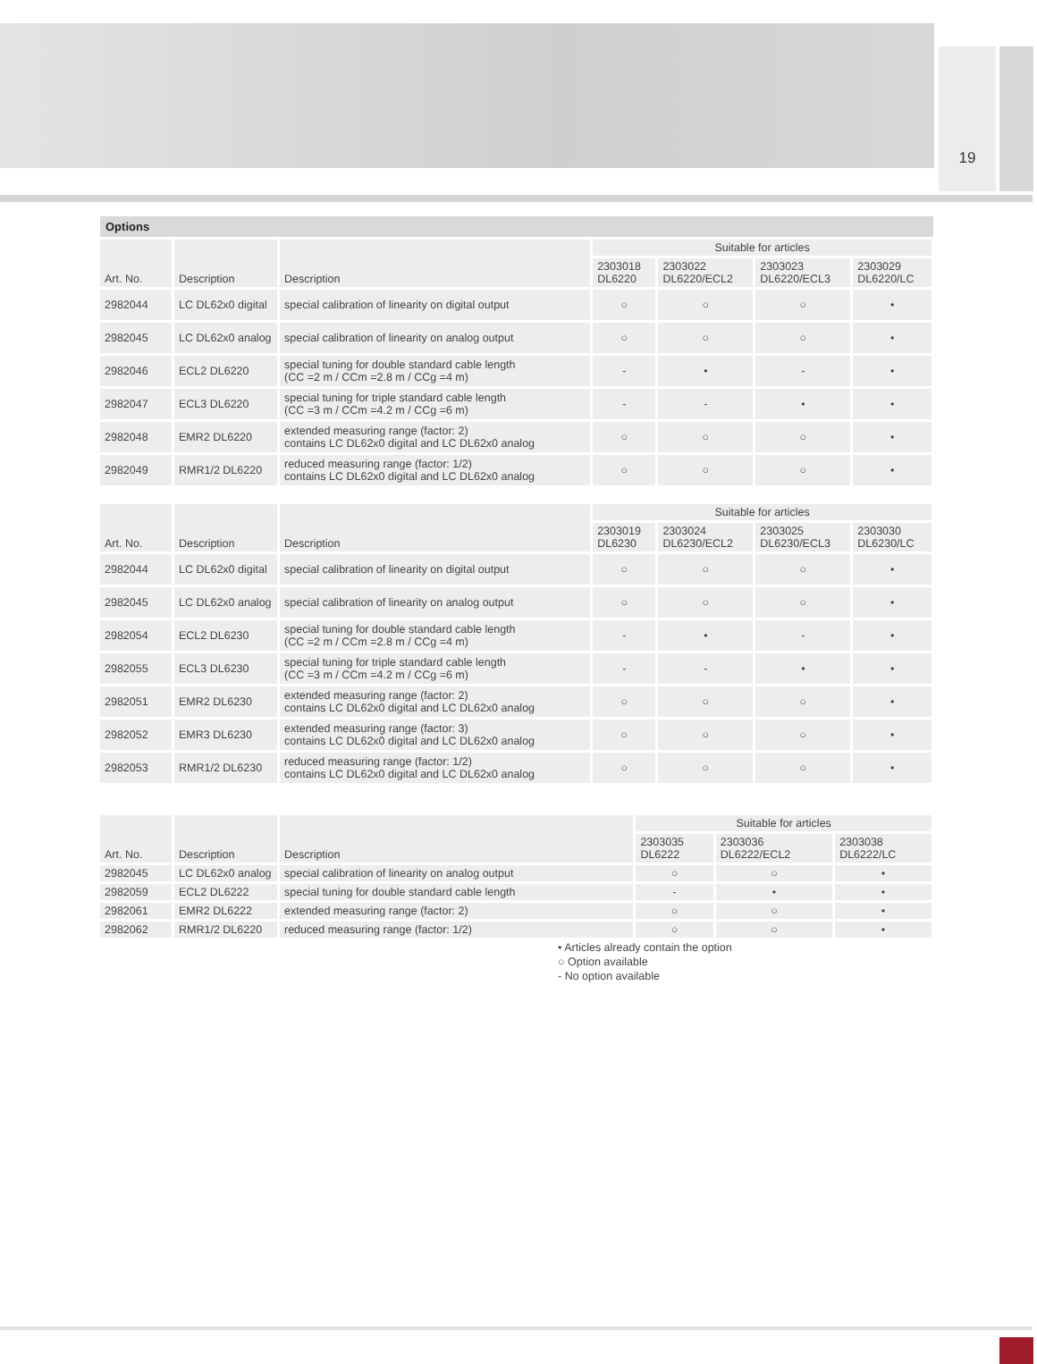19
Options
| Art. No. | Description | Description | Suitable for articles | | | |
| --- | --- | --- | --- | --- | --- | --- |
| | | | 2303018 DL6220 | 2303022 DL6220/ECL2 | 2303023 DL6220/ECL3 | 2303029 DL6220/LC |
| 2982044 | LC DL62x0 digital | special calibration of linearity on digital output | ○ | ○ | ○ | • |
| 2982045 | LC DL62x0 analog | special calibration of linearity on analog output | ○ | ○ | ○ | • |
| 2982046 | ECL2 DL6220 | special tuning for double standard cable length (CC =2 m / CCm =2.8 m / CCg =4 m) | - | • | - | • |
| 2982047 | ECL3 DL6220 | special tuning for triple standard cable length (CC =3 m / CCm =4.2 m / CCg =6 m) | - | - | • | • |
| 2982048 | EMR2 DL6220 | extended measuring range (factor: 2) contains LC DL62x0 digital and LC DL62x0 analog | ○ | ○ | ○ | • |
| 2982049 | RMR1/2 DL6220 | reduced measuring range (factor: 1/2) contains LC DL62x0 digital and LC DL62x0 analog | ○ | ○ | ○ | • |
| Art. No. | Description | Description | Suitable for articles | | | |
| --- | --- | --- | --- | --- | --- | --- |
| | | | 2303019 DL6230 | 2303024 DL6230/ECL2 | 2303025 DL6230/ECL3 | 2303030 DL6230/LC |
| 2982044 | LC DL62x0 digital | special calibration of linearity on digital output | ○ | ○ | ○ | • |
| 2982045 | LC DL62x0 analog | special calibration of linearity on analog output | ○ | ○ | ○ | • |
| 2982054 | ECL2 DL6230 | special tuning for double standard cable length (CC =2 m / CCm =2.8 m / CCg =4 m) | - | • | - | • |
| 2982055 | ECL3 DL6230 | special tuning for triple standard cable length (CC =3 m / CCm =4.2 m / CCg =6 m) | - | - | • | • |
| 2982051 | EMR2 DL6230 | extended measuring range (factor: 2) contains LC DL62x0 digital and LC DL62x0 analog | ○ | ○ | ○ | • |
| 2982052 | EMR3 DL6230 | extended measuring range (factor: 3) contains LC DL62x0 digital and LC DL62x0 analog | ○ | ○ | ○ | • |
| 2982053 | RMR1/2 DL6230 | reduced measuring range (factor: 1/2) contains LC DL62x0 digital and LC DL62x0 analog | ○ | ○ | ○ | • |
| Art. No. | Description | Description | Suitable for articles | | |
| --- | --- | --- | --- | --- | --- |
| | | | 2303035 DL6222 | 2303036 DL6222/ECL2 | 2303038 DL6222/LC |
| 2982045 | LC DL62x0 analog | special calibration of linearity on analog output | ○ | ○ | • |
| 2982059 | ECL2 DL6222 | special tuning for double standard cable length | - | • | • |
| 2982061 | EMR2 DL6222 | extended measuring range (factor: 2) | ○ | ○ | • |
| 2982062 | RMR1/2 DL6220 | reduced measuring range (factor: 1/2) | ○ | ○ | • |
• Articles already contain the option
○ Option available
- No option available